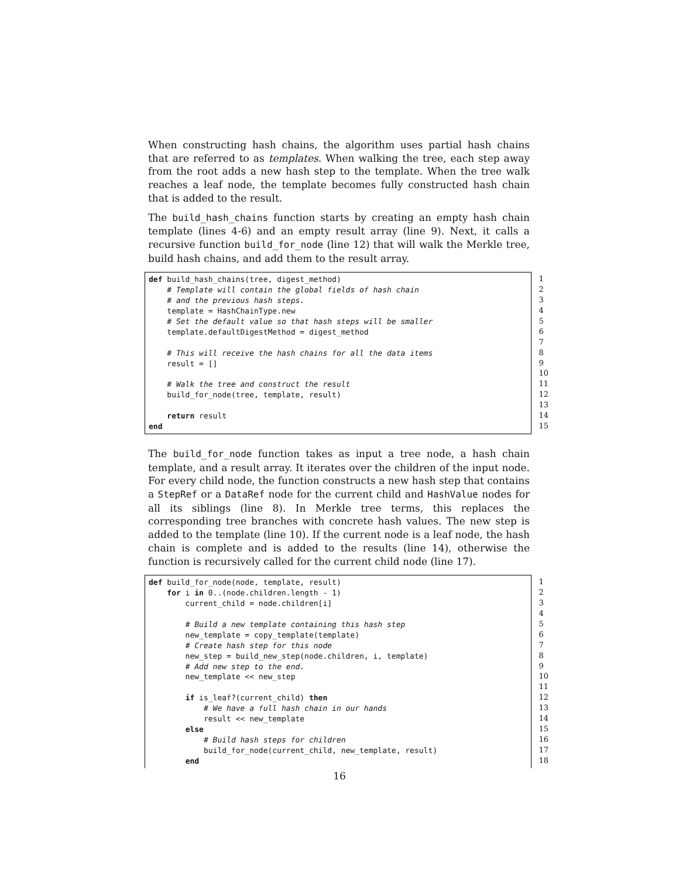When constructing hash chains, the algorithm uses partial hash chains that are referred to as templates. When walking the tree, each step away from the root adds a new hash step to the template. When the tree walk reaches a leaf node, the template becomes fully constructed hash chain that is added to the result.
The build_hash_chains function starts by creating an empty hash chain template (lines 4-6) and an empty result array (line 9). Next, it calls a recursive function build_for_node (line 12) that will walk the Merkle tree, build hash chains, and add them to the result array.
def build_hash_chains(tree, digest_method) # Template will contain the global fields of hash chain # and the previous hash steps. template = HashChainType.new # Set the default value so that hash steps will be smaller template.defaultDigestMethod = digest_method # This will receive the hash chains for all the data items result = [] # Walk the tree and construct the result build_for_node(tree, template, result) return result end
1 2 3 4 5 6 7 8 9 10 11 12 13 14 15
The build_for_node function takes as input a tree node, a hash chain template, and a result array. It iterates over the children of the input node. For every child node, the function constructs a new hash step that contains a StepRef or a DataRef node for the current child and HashValue nodes for all its siblings (line 8). In Merkle tree terms, this replaces the corresponding tree branches with concrete hash values. The new step is added to the template (line 10). If the current node is a leaf node, the hash chain is complete and is added to the results (line 14), otherwise the function is recursively called for the current child node (line 17).
def build_for_node(node, template, result) for i in 0..(node.children.length - 1) current_child = node.children[i] # Build a new template containing this hash step new_template = copy_template(template) # Create hash step for this node new_step = build_new_step(node.children, i, template) # Add new step to the end. new_template << new_step if is_leaf?(current_child) then # We have a full hash chain in our hands result << new_template else # Build hash steps for children build_for_node(current_child, new_template, result) end
1 2 3 4 5 6 7 8 9 10 11 12 13 14 15 16 17 18
16